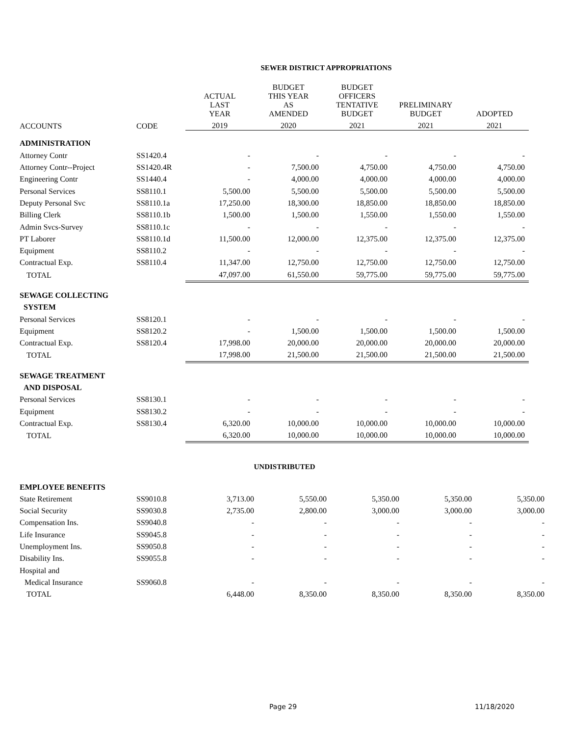SEWER DISTRICT APPROPRIATIONS
| | | ACTUAL LAST YEAR | BUDGET THIS YEAR AS AMENDED | BUDGET OFFICERS TENTATIVE BUDGET | PRELIMINARY BUDGET | ADOPTED |
| --- | --- | --- | --- | --- | --- | --- |
| ACCOUNTS | CODE | 2019 | 2020 | 2021 | 2021 | 2021 |
| ADMINISTRATION | | | | | | |
| Attorney Contr | SS1420.4 | - | - | - | - | - |
| Attorney Contr--Project | SS1420.4R | - | 7,500.00 | 4,750.00 | 4,750.00 | 4,750.00 |
| Engineering Contr | SS1440.4 | - | 4,000.00 | 4,000.00 | 4,000.00 | 4,000.00 |
| Personal Services | SS8110.1 | 5,500.00 | 5,500.00 | 5,500.00 | 5,500.00 | 5,500.00 |
| Deputy Personal Svc | SS8110.1a | 17,250.00 | 18,300.00 | 18,850.00 | 18,850.00 | 18,850.00 |
| Billing Clerk | SS8110.1b | 1,500.00 | 1,500.00 | 1,550.00 | 1,550.00 | 1,550.00 |
| Admin Svcs-Survey | SS8110.1c | - | - | - | - | - |
| PT Laborer | SS8110.1d | 11,500.00 | 12,000.00 | 12,375.00 | 12,375.00 | 12,375.00 |
| Equipment | SS8110.2 | - | - | - | - | - |
| Contractual Exp. | SS8110.4 | 11,347.00 | 12,750.00 | 12,750.00 | 12,750.00 | 12,750.00 |
| TOTAL | | 47,097.00 | 61,550.00 | 59,775.00 | 59,775.00 | 59,775.00 |
| SEWAGE COLLECTING | | | | | | |
| SYSTEM | | | | | | |
| Personal Services | SS8120.1 | - | - | - | - | - |
| Equipment | SS8120.2 | - | 1,500.00 | 1,500.00 | 1,500.00 | 1,500.00 |
| Contractual Exp. | SS8120.4 | 17,998.00 | 20,000.00 | 20,000.00 | 20,000.00 | 20,000.00 |
| TOTAL | | 17,998.00 | 21,500.00 | 21,500.00 | 21,500.00 | 21,500.00 |
| SEWAGE TREATMENT | | | | | | |
| AND DISPOSAL | | | | | | |
| Personal Services | SS8130.1 | - | - | - | - | - |
| Equipment | SS8130.2 | - | - | - | - | - |
| Contractual Exp. | SS8130.4 | 6,320.00 | 10,000.00 | 10,000.00 | 10,000.00 | 10,000.00 |
| TOTAL | | 6,320.00 | 10,000.00 | 10,000.00 | 10,000.00 | 10,000.00 |
UNDISTRIBUTED
| EMPLOYEE BENEFITS | | | | | | |
| State Retirement | SS9010.8 | 3,713.00 | 5,550.00 | 5,350.00 | 5,350.00 | 5,350.00 |
| Social Security | SS9030.8 | 2,735.00 | 2,800.00 | 3,000.00 | 3,000.00 | 3,000.00 |
| Compensation Ins. | SS9040.8 | - | - | - | - | - |
| Life Insurance | SS9045.8 | - | - | - | - | - |
| Unemployment Ins. | SS9050.8 | - | - | - | - | - |
| Disability Ins. | SS9055.8 | - | - | - | - | - |
| Hospital and | | | | | | |
| Medical Insurance | SS9060.8 | - | - | - | - | - |
| TOTAL | | 6,448.00 | 8,350.00 | 8,350.00 | 8,350.00 | 8,350.00 |
Page 29 11/18/2020